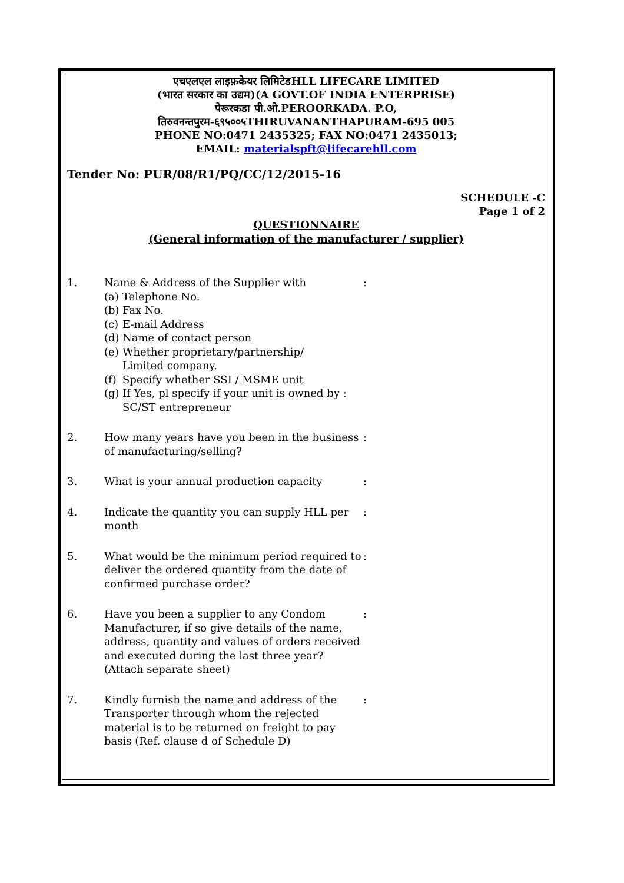एचएलएल लाइफ़केयर लिमिटेडHLL LIFECARE LIMITED
(भारत सरकार का उद्यम)(A GOVT.OF INDIA ENTERPRISE)
पेरूरकडा पी.ओ.PEROORKADA. P.O,
तिरुवनन्तपुरम-६९५००५THIRUVANANTHAPURAM-695 005
PHONE NO:0471 2435325; FAX NO:0471 2435013;
EMAIL: materialspft@lifecarehll.com
Tender No: PUR/08/R1/PQ/CC/12/2015-16
SCHEDULE -C
Page 1 of 2
QUESTIONNAIRE
(General information of the manufacturer / supplier)
1. Name & Address of the Supplier with
(a) Telephone No.
(b) Fax No.
(c) E-mail Address
(d) Name of contact person
(e) Whether proprietary/partnership/
Limited company.
(f) Specify whether SSI / MSME unit
(g) If Yes, pl specify if your unit is owned by :
SC/ST entrepreneur
:
2. How many years have you been in the business of manufacturing/selling?
:
3. What is your annual production capacity :
4. Indicate the quantity you can supply HLL per month
:
5. What would be the minimum period required to deliver the ordered quantity from the date of confirmed purchase order?
:
6. Have you been a supplier to any Condom Manufacturer, if so give details of the name, address, quantity and values of orders received and executed during the last three year? (Attach separate sheet)
:
7. Kindly furnish the name and address of the Transporter through whom the rejected material is to be returned on freight to pay basis (Ref. clause d of Schedule D)
: